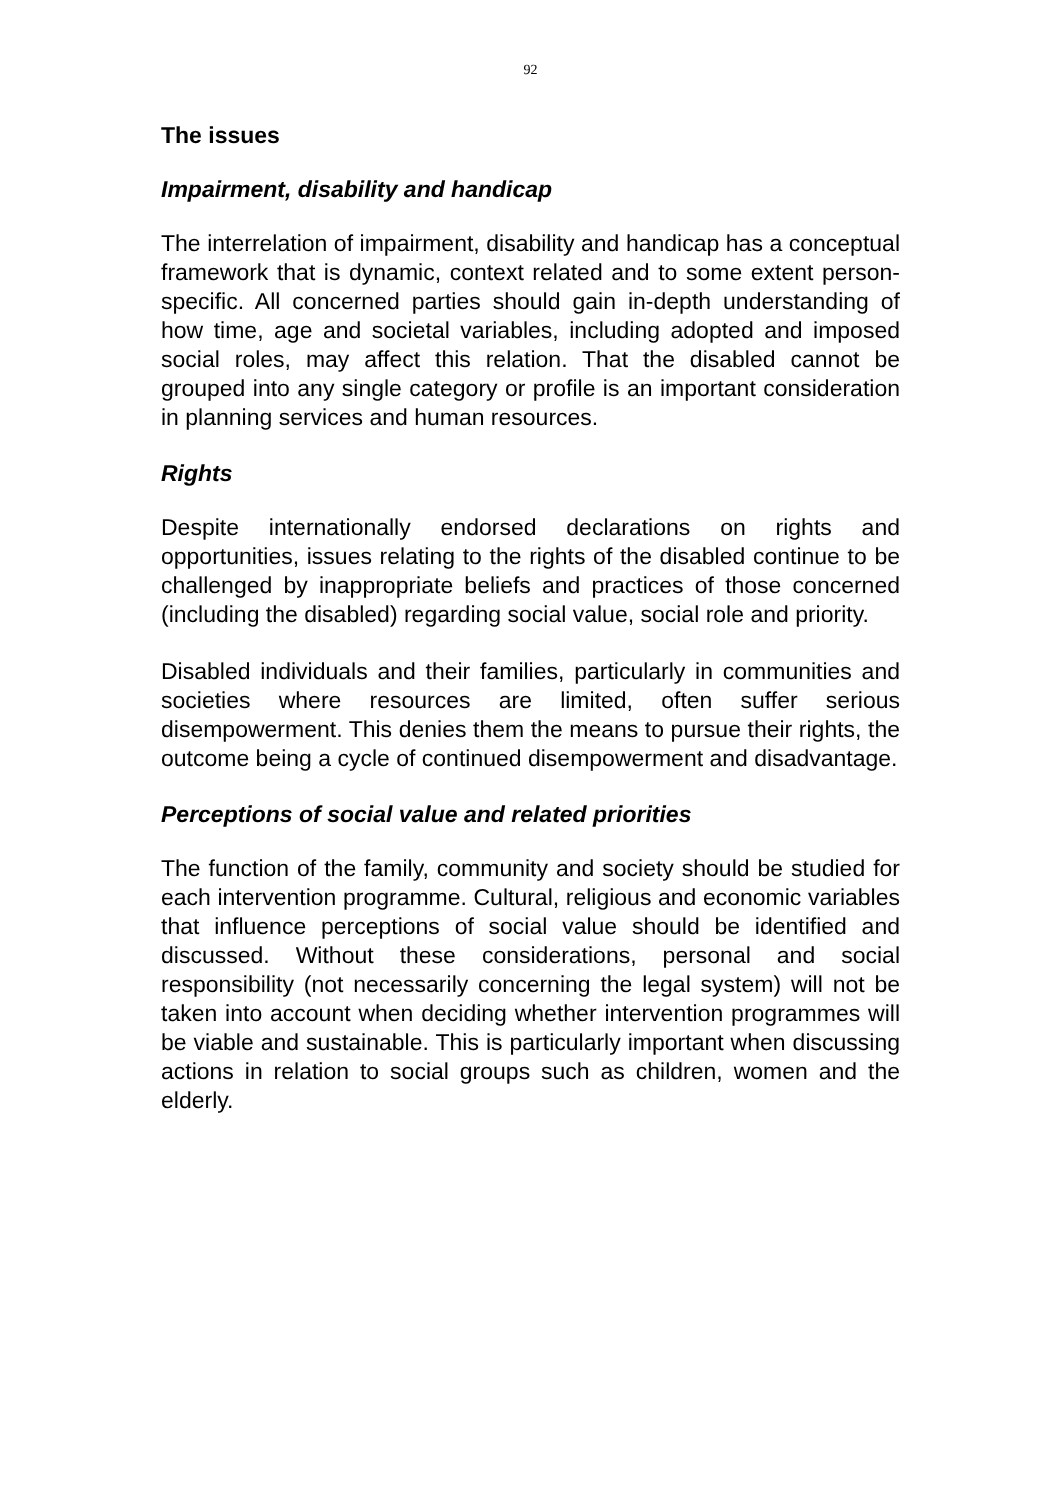92
The issues
Impairment, disability and handicap
The interrelation of impairment, disability and handicap has a conceptual framework that is dynamic, context related and to some extent person-specific. All concerned parties should gain in-depth understanding of how time, age and societal variables, including adopted and imposed social roles, may affect this relation. That the disabled cannot be grouped into any single category or profile is an important consideration in planning services and human resources.
Rights
Despite internationally endorsed declarations on rights and opportunities, issues relating to the rights of the disabled continue to be challenged by inappropriate beliefs and practices of those concerned (including the disabled) regarding social value, social role and priority.
Disabled individuals and their families, particularly in communities and societies where resources are limited, often suffer serious disempowerment. This denies them the means to pursue their rights, the outcome being a cycle of continued disempowerment and disadvantage.
Perceptions of social value and related priorities
The function of the family, community and society should be studied for each intervention programme. Cultural, religious and economic variables that influence perceptions of social value should be identified and discussed. Without these considerations, personal and social responsibility (not necessarily concerning the legal system) will not be taken into account when deciding whether intervention programmes will be viable and sustainable. This is particularly important when discussing actions in relation to social groups such as children, women and the elderly.